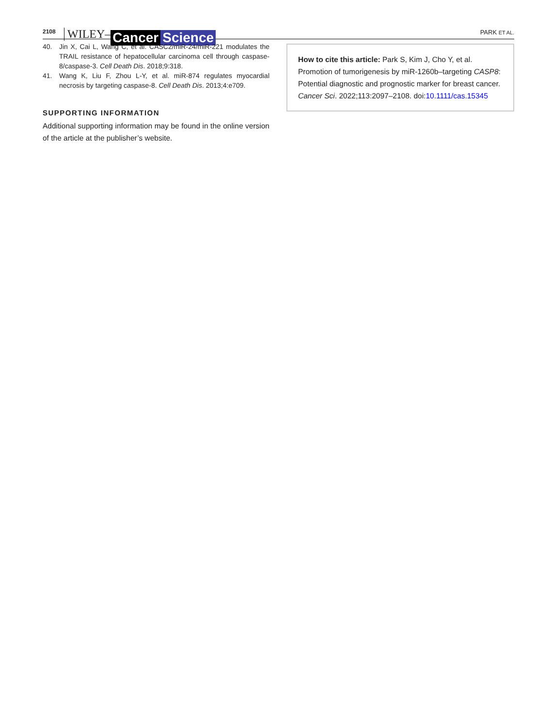2108
WILEY–
Cancer Science
PARK ET AL.
40. Jin X, Cai L, Wang C, et al. CASC2/miR-24/miR-221 modulates the TRAIL resistance of hepatocellular carcinoma cell through caspase-8/caspase-3. Cell Death Dis. 2018;9:318.
41. Wang K, Liu F, Zhou L-Y, et al. miR-874 regulates myocardial necrosis by targeting caspase-8. Cell Death Dis. 2013;4:e709.
SUPPORTING INFORMATION
Additional supporting information may be found in the online version of the article at the publisher’s website.
How to cite this article: Park S, Kim J, Cho Y, et al. Promotion of tumorigenesis by miR-1260b–targeting CASP8: Potential diagnostic and prognostic marker for breast cancer. Cancer Sci. 2022;113:2097–2108. doi:10.1111/cas.15345